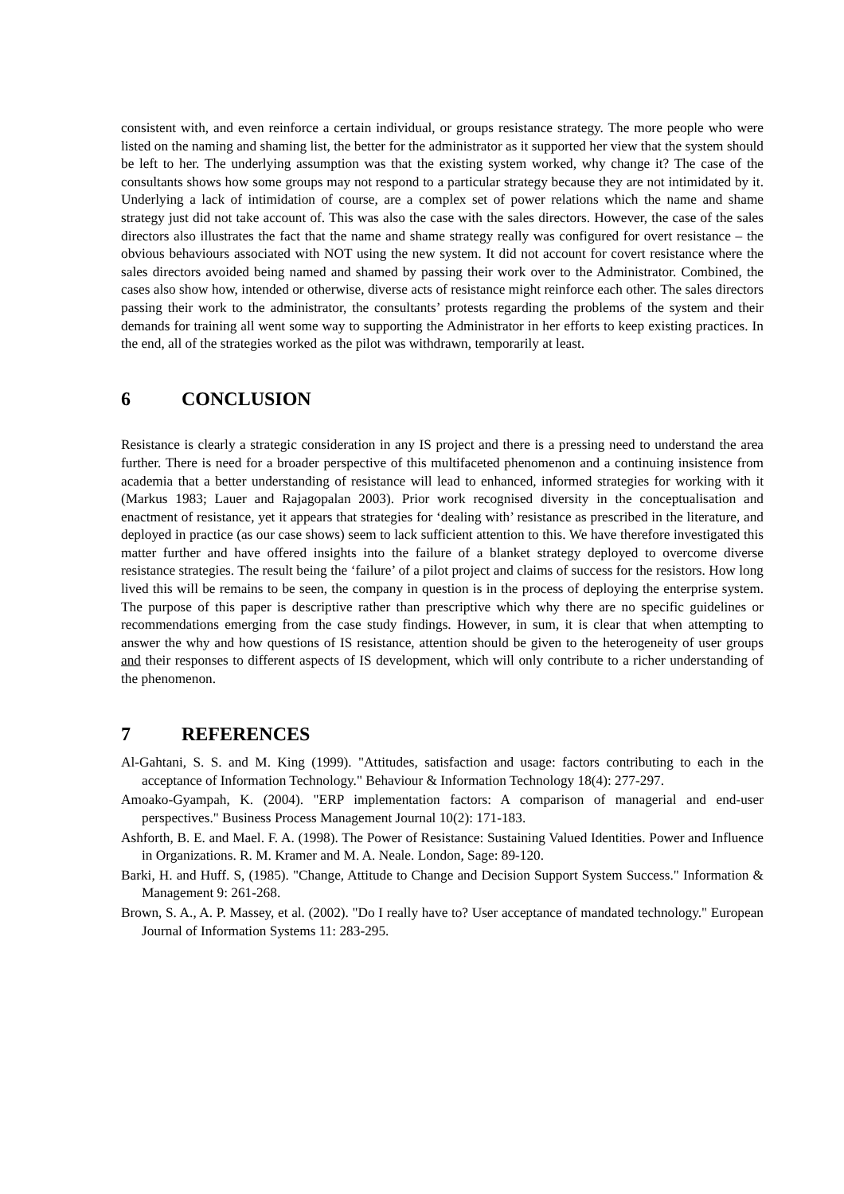consistent with, and even reinforce a certain individual, or groups resistance strategy. The more people who were listed on the naming and shaming list, the better for the administrator as it supported her view that the system should be left to her. The underlying assumption was that the existing system worked, why change it? The case of the consultants shows how some groups may not respond to a particular strategy because they are not intimidated by it. Underlying a lack of intimidation of course, are a complex set of power relations which the name and shame strategy just did not take account of. This was also the case with the sales directors. However, the case of the sales directors also illustrates the fact that the name and shame strategy really was configured for overt resistance – the obvious behaviours associated with NOT using the new system. It did not account for covert resistance where the sales directors avoided being named and shamed by passing their work over to the Administrator. Combined, the cases also show how, intended or otherwise, diverse acts of resistance might reinforce each other. The sales directors passing their work to the administrator, the consultants’ protests regarding the problems of the system and their demands for training all went some way to supporting the Administrator in her efforts to keep existing practices. In the end, all of the strategies worked as the pilot was withdrawn, temporarily at least.
6 CONCLUSION
Resistance is clearly a strategic consideration in any IS project and there is a pressing need to understand the area further. There is need for a broader perspective of this multifaceted phenomenon and a continuing insistence from academia that a better understanding of resistance will lead to enhanced, informed strategies for working with it (Markus 1983; Lauer and Rajagopalan 2003). Prior work recognised diversity in the conceptualisation and enactment of resistance, yet it appears that strategies for ‘dealing with’ resistance as prescribed in the literature, and deployed in practice (as our case shows) seem to lack sufficient attention to this. We have therefore investigated this matter further and have offered insights into the failure of a blanket strategy deployed to overcome diverse resistance strategies. The result being the ‘failure’ of a pilot project and claims of success for the resistors. How long lived this will be remains to be seen, the company in question is in the process of deploying the enterprise system. The purpose of this paper is descriptive rather than prescriptive which why there are no specific guidelines or recommendations emerging from the case study findings. However, in sum, it is clear that when attempting to answer the why and how questions of IS resistance, attention should be given to the heterogeneity of user groups and their responses to different aspects of IS development, which will only contribute to a richer understanding of the phenomenon.
7 REFERENCES
Al-Gahtani, S. S. and M. King (1999). "Attitudes, satisfaction and usage: factors contributing to each in the acceptance of Information Technology." Behaviour & Information Technology 18(4): 277-297.
Amoako-Gyampah, K. (2004). "ERP implementation factors: A comparison of managerial and end-user perspectives." Business Process Management Journal 10(2): 171-183.
Ashforth, B. E. and Mael. F. A. (1998). The Power of Resistance: Sustaining Valued Identities. Power and Influence in Organizations. R. M. Kramer and M. A. Neale. London, Sage: 89-120.
Barki, H. and Huff. S, (1985). "Change, Attitude to Change and Decision Support System Success." Information & Management 9: 261-268.
Brown, S. A., A. P. Massey, et al. (2002). "Do I really have to? User acceptance of mandated technology." European Journal of Information Systems 11: 283-295.